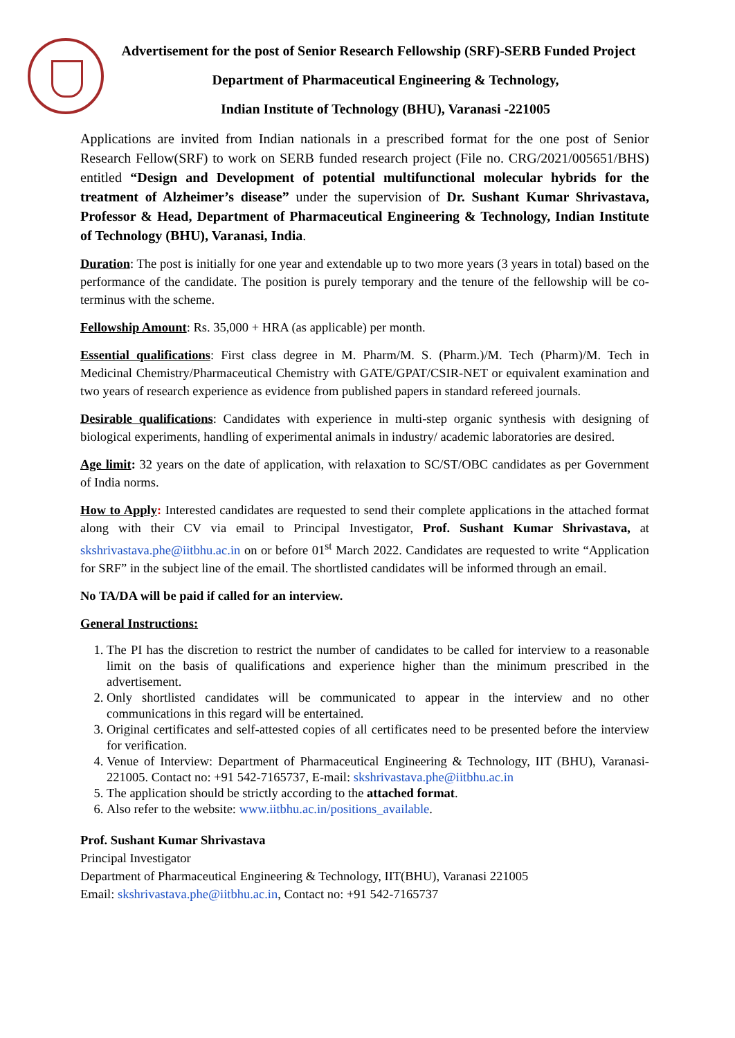Advertisement for the post of Senior Research Fellowship (SRF)-SERB Funded Project
Department of Pharmaceutical Engineering & Technology,
Indian Institute of Technology (BHU), Varanasi -221005
Applications are invited from Indian nationals in a prescribed format for the one post of Senior Research Fellow(SRF) to work on SERB funded research project (File no. CRG/2021/005651/BHS) entitled “Design and Development of potential multifunctional molecular hybrids for the treatment of Alzheimer’s disease” under the supervision of Dr. Sushant Kumar Shrivastava, Professor & Head, Department of Pharmaceutical Engineering & Technology, Indian Institute of Technology (BHU), Varanasi, India.
Duration: The post is initially for one year and extendable up to two more years (3 years in total) based on the performance of the candidate. The position is purely temporary and the tenure of the fellowship will be co-terminus with the scheme.
Fellowship Amount: Rs. 35,000 + HRA (as applicable) per month.
Essential qualifications: First class degree in M. Pharm/M. S. (Pharm.)/M. Tech (Pharm)/M. Tech in Medicinal Chemistry/Pharmaceutical Chemistry with GATE/GPAT/CSIR-NET or equivalent examination and two years of research experience as evidence from published papers in standard refereed journals.
Desirable qualifications: Candidates with experience in multi-step organic synthesis with designing of biological experiments, handling of experimental animals in industry/ academic laboratories are desired.
Age limit: 32 years on the date of application, with relaxation to SC/ST/OBC candidates as per Government of India norms.
How to Apply: Interested candidates are requested to send their complete applications in the attached format along with their CV via email to Principal Investigator, Prof. Sushant Kumar Shrivastava, at skshrivastava.phe@iitbhu.ac.in on or before 01<sup>st</sup> March 2022. Candidates are requested to write “Application for SRF” in the subject line of the email. The shortlisted candidates will be informed through an email.
No TA/DA will be paid if called for an interview.
General Instructions:
1. The PI has the discretion to restrict the number of candidates to be called for interview to a reasonable limit on the basis of qualifications and experience higher than the minimum prescribed in the advertisement.
2. Only shortlisted candidates will be communicated to appear in the interview and no other communications in this regard will be entertained.
3. Original certificates and self-attested copies of all certificates need to be presented before the interview for verification.
4. Venue of Interview: Department of Pharmaceutical Engineering & Technology, IIT (BHU), Varanasi- 221005. Contact no: +91 542-7165737, E-mail: skshrivastava.phe@iitbhu.ac.in
5. The application should be strictly according to the attached format.
6. Also refer to the website: www.iitbhu.ac.in/positions_available.
Prof. Sushant Kumar Shrivastava
Principal Investigator
Department of Pharmaceutical Engineering & Technology, IIT(BHU), Varanasi 221005
Email: skshrivastava.phe@iitbhu.ac.in, Contact no: +91 542-7165737